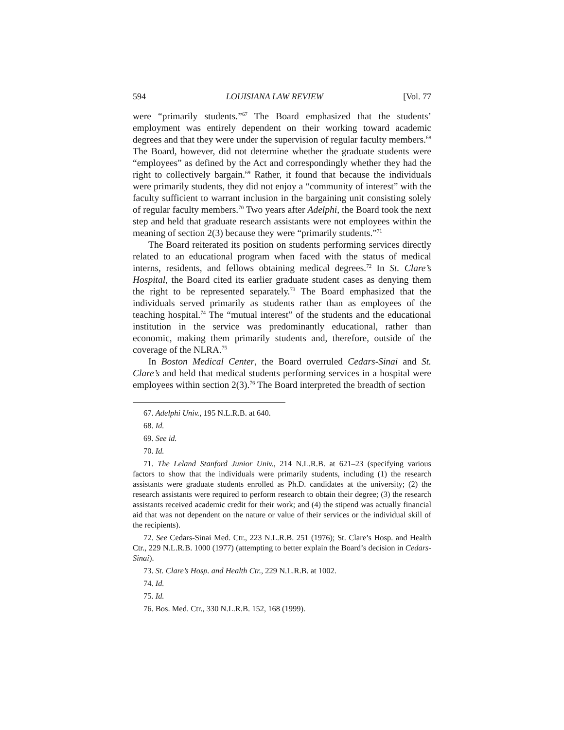594 LOUISIANA LAW REVIEW [Vol. 77
were “primarily students.”<sup>67</sup> The Board emphasized that the students’ employment was entirely dependent on their working toward academic degrees and that they were under the supervision of regular faculty members.<sup>68</sup> The Board, however, did not determine whether the graduate students were “employees” as defined by the Act and correspondingly whether they had the right to collectively bargain.<sup>69</sup> Rather, it found that because the individuals were primarily students, they did not enjoy a “community of interest” with the faculty sufficient to warrant inclusion in the bargaining unit consisting solely of regular faculty members.<sup>70</sup> Two years after Adelphi, the Board took the next step and held that graduate research assistants were not employees within the meaning of section 2(3) because they were “primarily students.”<sup>71</sup>
The Board reiterated its position on students performing services directly related to an educational program when faced with the status of medical interns, residents, and fellows obtaining medical degrees.<sup>72</sup> In St. Clare’s Hospital, the Board cited its earlier graduate student cases as denying them the right to be represented separately.<sup>73</sup> The Board emphasized that the individuals served primarily as students rather than as employees of the teaching hospital.<sup>74</sup> The “mutual interest” of the students and the educational institution in the service was predominantly educational, rather than economic, making them primarily students and, therefore, outside of the coverage of the NLRA.<sup>75</sup>
In Boston Medical Center, the Board overruled Cedars-Sinai and St. Clare’s and held that medical students performing services in a hospital were employees within section 2(3).<sup>76</sup> The Board interpreted the breadth of section
67. Adelphi Univ., 195 N.L.R.B. at 640.
68. Id.
69. See id.
70. Id.
71. The Leland Stanford Junior Univ., 214 N.L.R.B. at 621–23 (specifying various factors to show that the individuals were primarily students, including (1) the research assistants were graduate students enrolled as Ph.D. candidates at the university; (2) the research assistants were required to perform research to obtain their degree; (3) the research assistants received academic credit for their work; and (4) the stipend was actually financial aid that was not dependent on the nature or value of their services or the individual skill of the recipients).
72. See Cedars-Sinai Med. Ctr., 223 N.L.R.B. 251 (1976); St. Clare’s Hosp. and Health Ctr., 229 N.L.R.B. 1000 (1977) (attempting to better explain the Board’s decision in Cedars-Sinai).
73. St. Clare’s Hosp. and Health Ctr., 229 N.L.R.B. at 1002.
74. Id.
75. Id.
76. Bos. Med. Ctr., 330 N.L.R.B. 152, 168 (1999).